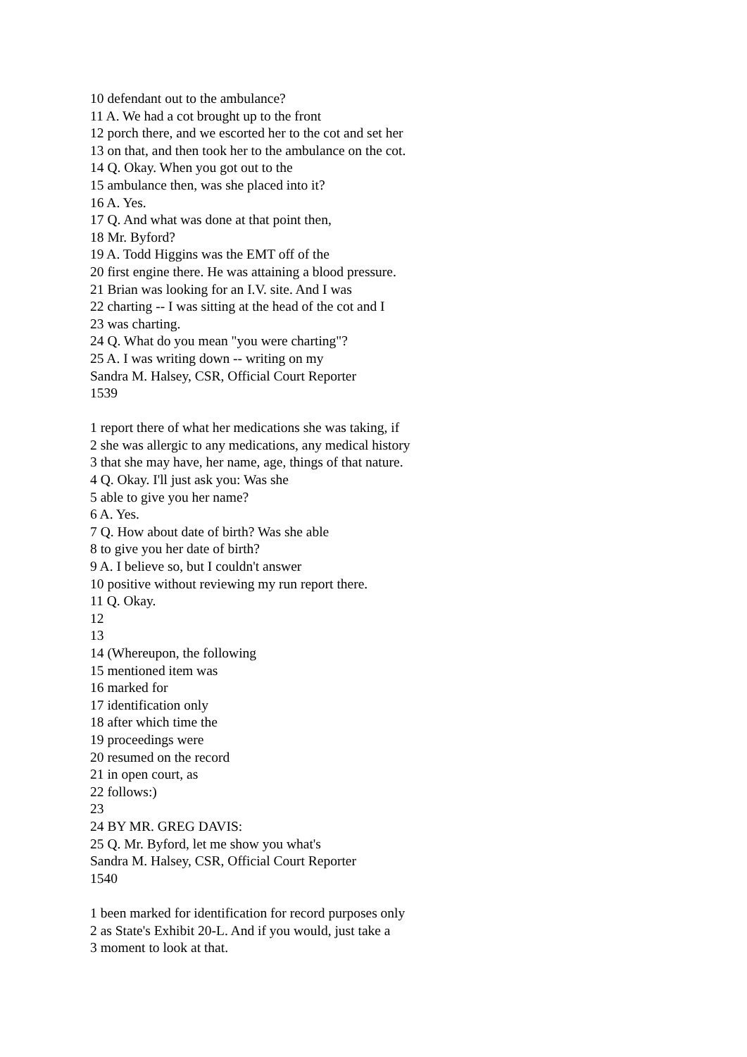10 defendant out to the ambulance?
11 A. We had a cot brought up to the front
12 porch there, and we escorted her to the cot and set her
13 on that, and then took her to the ambulance on the cot.
14 Q. Okay. When you got out to the
15 ambulance then, was she placed into it?
16 A. Yes.
17 Q. And what was done at that point then,
18 Mr. Byford?
19 A. Todd Higgins was the EMT off of the
20 first engine there. He was attaining a blood pressure.
21 Brian was looking for an I.V. site. And I was
22 charting -- I was sitting at the head of the cot and I
23 was charting.
24 Q. What do you mean "you were charting"?
25 A. I was writing down -- writing on my
Sandra M. Halsey, CSR, Official Court Reporter
1539
1 report there of what her medications she was taking, if
2 she was allergic to any medications, any medical history
3 that she may have, her name, age, things of that nature.
4 Q. Okay. I'll just ask you: Was she
5 able to give you her name?
6 A. Yes.
7 Q. How about date of birth? Was she able
8 to give you her date of birth?
9 A. I believe so, but I couldn't answer
10 positive without reviewing my run report there.
11 Q. Okay.
12
13
14 (Whereupon, the following
15 mentioned item was
16 marked for
17 identification only
18 after which time the
19 proceedings were
20 resumed on the record
21 in open court, as
22 follows:)
23
24 BY MR. GREG DAVIS:
25 Q. Mr. Byford, let me show you what's
Sandra M. Halsey, CSR, Official Court Reporter
1540
1 been marked for identification for record purposes only
2 as State's Exhibit 20-L. And if you would, just take a
3 moment to look at that.